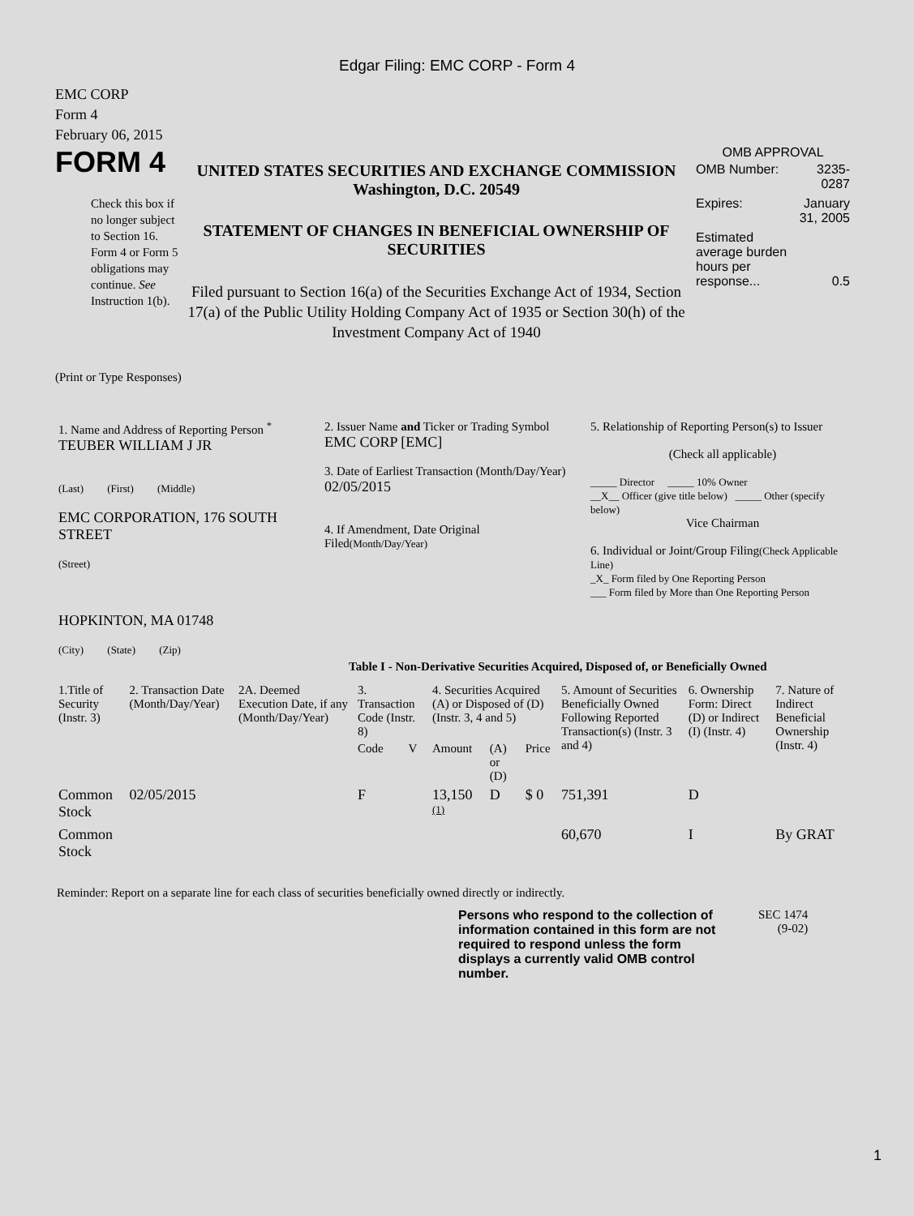Edgar Filing: EMC CORP - Form 4
EMC CORP
Form 4
February 06, 2015
FORM 4
Check this box if no longer subject to Section 16. Form 4 or Form 5 obligations may continue. See Instruction 1(b).
UNITED STATES SECURITIES AND EXCHANGE COMMISSION
Washington, D.C. 20549
STATEMENT OF CHANGES IN BENEFICIAL OWNERSHIP OF SECURITIES
Filed pursuant to Section 16(a) of the Securities Exchange Act of 1934, Section 17(a) of the Public Utility Holding Company Act of 1935 or Section 30(h) of the Investment Company Act of 1940
OMB APPROVAL
| OMB Number: | 3235-0287 |
| Expires: | January 31, 2005 |
| Estimated average burden hours per response... | 0.5 |
(Print or Type Responses)
| 1. Name and Address of Reporting Person <sup>*</sup> TEUBER WILLIAM J JR (Last) (First) (Middle) EMC CORPORATION, 176 SOUTH STREET (Street) HOPKINTON, MA 01748 (City) (State) (Zip) | 2. Issuer Name and Ticker or Trading Symbol EMC CORP [EMC] 3. Date of Earliest Transaction (Month/Day/Year) 02/05/2015 4. If Amendment, Date Original Filed (Month/Day/Year) | 5. Relationship of Reporting Person(s) to Issuer (Check all applicable) _____ Director _____ 10% Owner __X__ Officer (give title below) _____ Other (specify below) Vice Chairman 6. Individual or Joint/Group Filing (Check Applicable Line) _X_ Form filed by One Reporting Person ___ Form filed by More than One Reporting Person |
Table I - Non-Derivative Securities Acquired, Disposed of, or Beneficially Owned
| 1.Title of Security (Instr. 3) | 2. Transaction Date (Month/Day/Year) | 2A. Deemed Execution Date, if any (Month/Day/Year) | 3. Transaction Code (Instr. 8) | | 4. Securities Acquired (A) or Disposed of (D) (Instr. 3, 4 and 5) | | | 5. Amount of Securities Beneficially Owned Following Reported Transaction(s) (Instr. 3 and 4) | 6. Ownership Form: Direct (D) or Indirect (I) (Instr. 4) | 7. Nature of Indirect Beneficial Ownership (Instr. 4) |
| --- | --- | --- | --- | --- | --- | --- | --- | --- | --- | --- |
| | | | Code | V | Amount | (A) or (D) | Price | | | |
| Common Stock | 02/05/2015 | | F | | 13,150 <sup>(1)</sup> | D | $ 0 | 751,391 | D | |
| Common Stock | | | | | | | | 60,670 | I | By GRAT |
Reminder: Report on a separate line for each class of securities beneficially owned directly or indirectly.
Persons who respond to the collection of information contained in this form are not required to respond unless the form displays a currently valid OMB control number.
SEC 1474
(9-02)
1